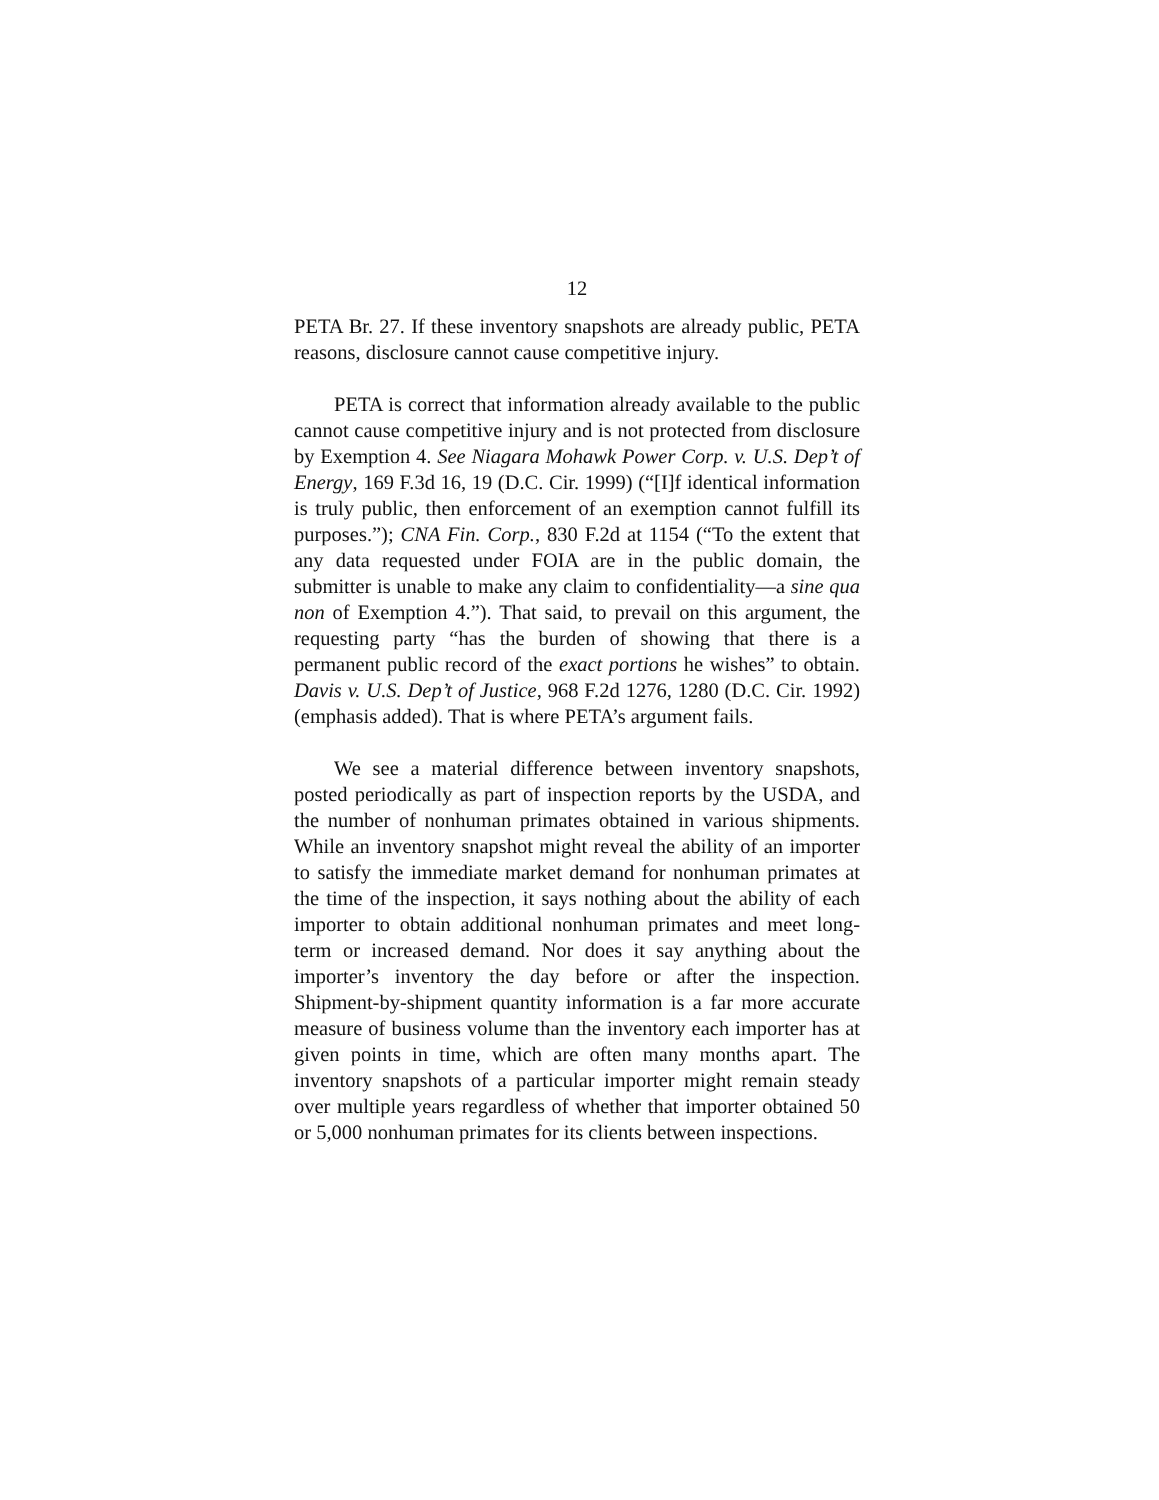12
PETA Br. 27. If these inventory snapshots are already public, PETA reasons, disclosure cannot cause competitive injury.
PETA is correct that information already available to the public cannot cause competitive injury and is not protected from disclosure by Exemption 4. See Niagara Mohawk Power Corp. v. U.S. Dep’t of Energy, 169 F.3d 16, 19 (D.C. Cir. 1999) (“[I]f identical information is truly public, then enforcement of an exemption cannot fulfill its purposes.”); CNA Fin. Corp., 830 F.2d at 1154 (“To the extent that any data requested under FOIA are in the public domain, the submitter is unable to make any claim to confidentiality—a sine qua non of Exemption 4.”). That said, to prevail on this argument, the requesting party “has the burden of showing that there is a permanent public record of the exact portions he wishes” to obtain. Davis v. U.S. Dep’t of Justice, 968 F.2d 1276, 1280 (D.C. Cir. 1992) (emphasis added). That is where PETA’s argument fails.
We see a material difference between inventory snapshots, posted periodically as part of inspection reports by the USDA, and the number of nonhuman primates obtained in various shipments. While an inventory snapshot might reveal the ability of an importer to satisfy the immediate market demand for nonhuman primates at the time of the inspection, it says nothing about the ability of each importer to obtain additional nonhuman primates and meet long-term or increased demand. Nor does it say anything about the importer’s inventory the day before or after the inspection. Shipment-by-shipment quantity information is a far more accurate measure of business volume than the inventory each importer has at given points in time, which are often many months apart. The inventory snapshots of a particular importer might remain steady over multiple years regardless of whether that importer obtained 50 or 5,000 nonhuman primates for its clients between inspections.